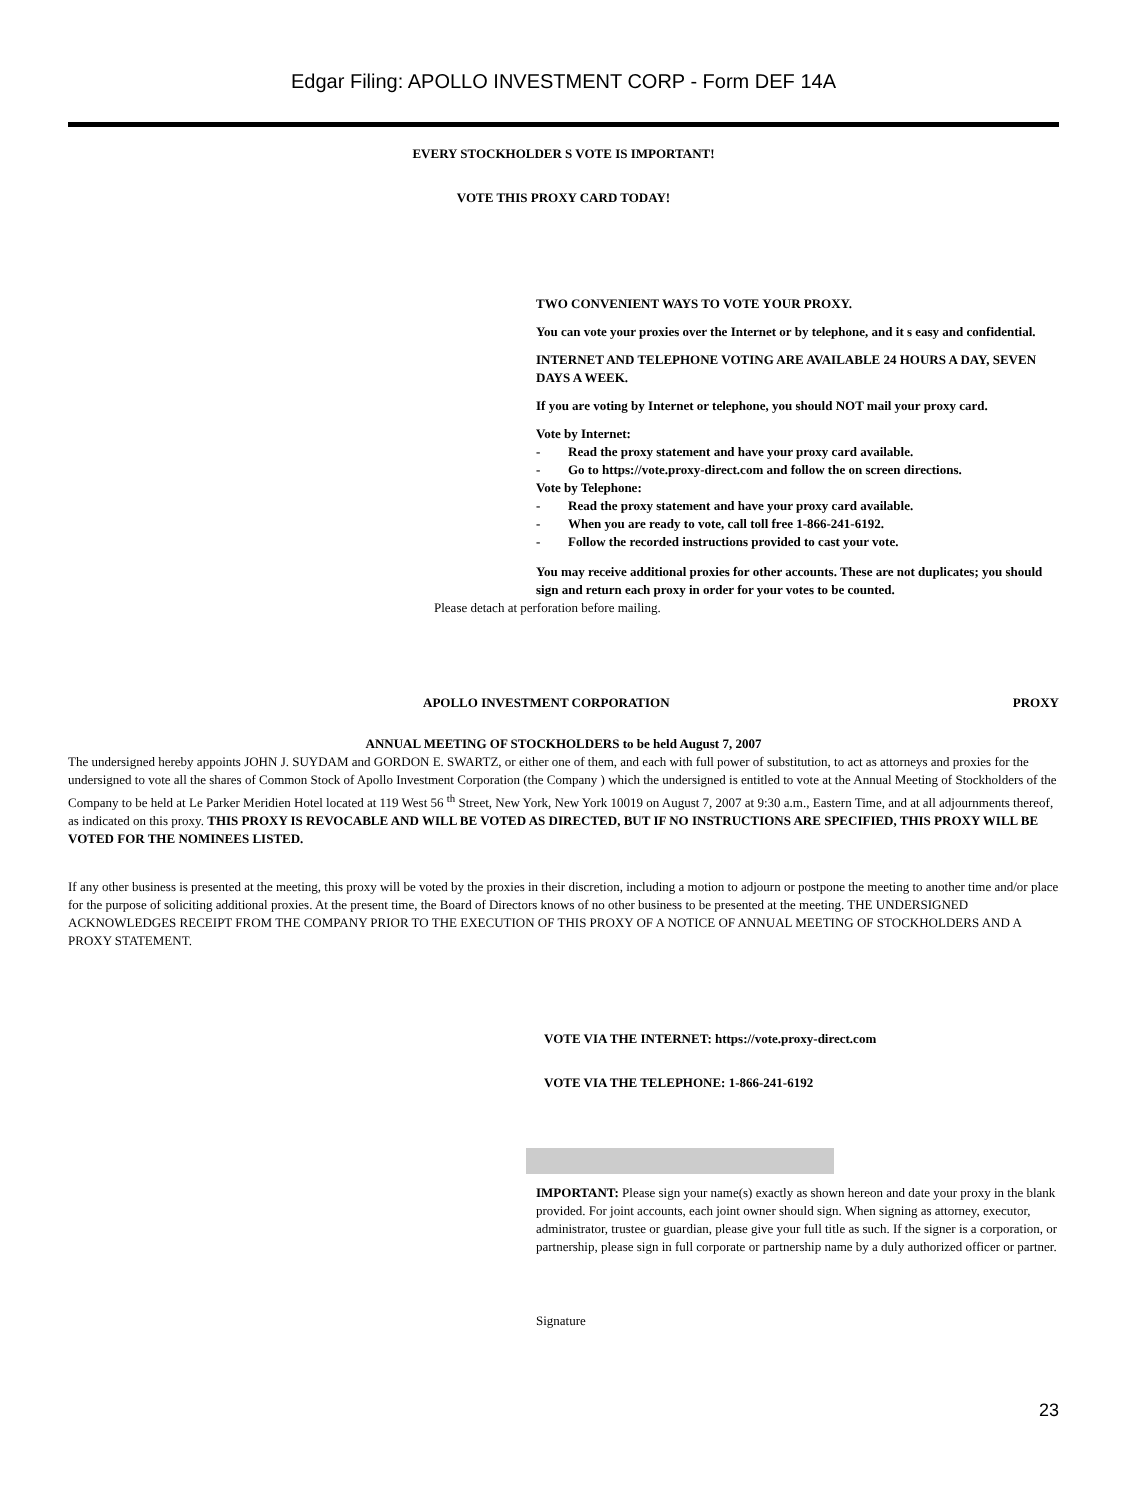Edgar Filing: APOLLO INVESTMENT CORP - Form DEF 14A
EVERY STOCKHOLDER S VOTE IS IMPORTANT!
VOTE THIS PROXY CARD TODAY!
TWO CONVENIENT WAYS TO VOTE YOUR PROXY.
You can vote your proxies over the Internet or by telephone, and it s easy and confidential.
INTERNET AND TELEPHONE VOTING ARE AVAILABLE 24 HOURS A DAY, SEVEN DAYS A WEEK.
If you are voting by Internet or telephone, you should NOT mail your proxy card.
Vote by Internet:
- Read the proxy statement and have your proxy card available.
- Go to https://vote.proxy-direct.com and follow the on screen directions.
Vote by Telephone:
- Read the proxy statement and have your proxy card available.
- When you are ready to vote, call toll free 1-866-241-6192.
- Follow the recorded instructions provided to cast your vote.
You may receive additional proxies for other accounts. These are not duplicates; you should sign and return each proxy in order for your votes to be counted.
Please detach at perforation before mailing.
APOLLO INVESTMENT CORPORATION PROXY
ANNUAL MEETING OF STOCKHOLDERS to be held August 7, 2007
The undersigned hereby appoints JOHN J. SUYDAM and GORDON E. SWARTZ, or either one of them, and each with full power of substitution, to act as attorneys and proxies for the undersigned to vote all the shares of Common Stock of Apollo Investment Corporation (the Company ) which the undersigned is entitled to vote at the Annual Meeting of Stockholders of the Company to be held at Le Parker Meridien Hotel located at 119 West 56 <sup>th</sup> Street, New York, New York 10019 on August 7, 2007 at 9:30 a.m., Eastern Time, and at all adjournments thereof, as indicated on this proxy. THIS PROXY IS REVOCABLE AND WILL BE VOTED AS DIRECTED, BUT IF NO INSTRUCTIONS ARE SPECIFIED, THIS PROXY WILL BE VOTED FOR THE NOMINEES LISTED.
If any other business is presented at the meeting, this proxy will be voted by the proxies in their discretion, including a motion to adjourn or postpone the meeting to another time and/or place for the purpose of soliciting additional proxies. At the present time, the Board of Directors knows of no other business to be presented at the meeting. THE UNDERSIGNED ACKNOWLEDGES RECEIPT FROM THE COMPANY PRIOR TO THE EXECUTION OF THIS PROXY OF A NOTICE OF ANNUAL MEETING OF STOCKHOLDERS AND A PROXY STATEMENT.
VOTE VIA THE INTERNET: https://vote.proxy-direct.com
VOTE VIA THE TELEPHONE: 1-866-241-6192
IMPORTANT: Please sign your name(s) exactly as shown hereon and date your proxy in the blank provided. For joint accounts, each joint owner should sign. When signing as attorney, executor, administrator, trustee or guardian, please give your full title as such. If the signer is a corporation, or partnership, please sign in full corporate or partnership name by a duly authorized officer or partner.
Signature
23